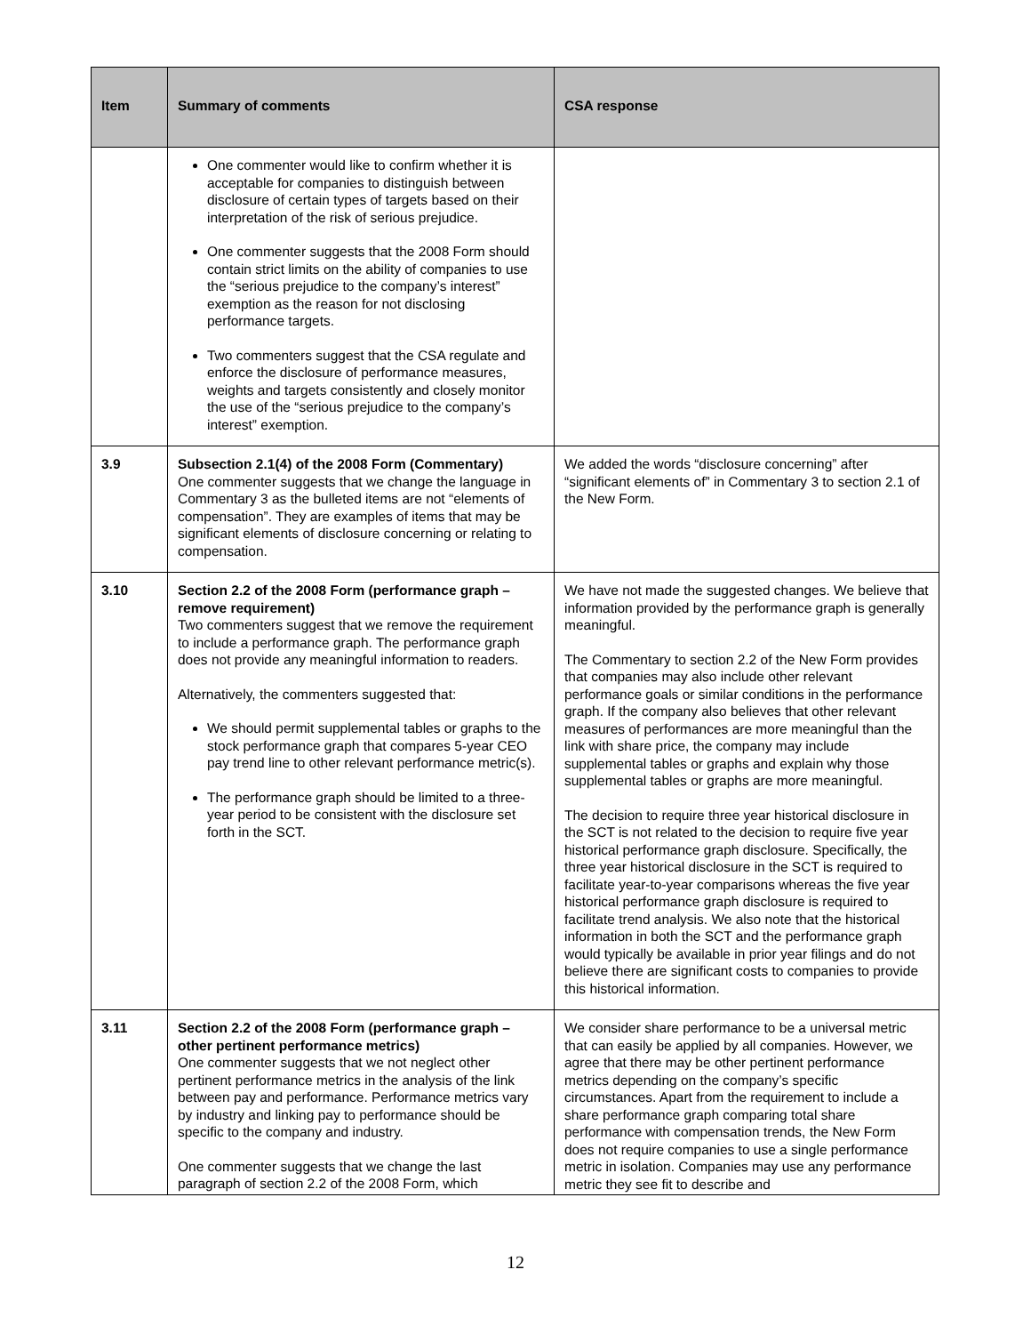| Item | Summary of comments | CSA response |
| --- | --- | --- |
| | One commenter would like to confirm whether it is acceptable for companies to distinguish between disclosure of certain types of targets based on their interpretation of the risk of serious prejudice. One commenter suggests that the 2008 Form should contain strict limits on the ability of companies to use the “serious prejudice to the company’s interest” exemption as the reason for not disclosing performance targets. Two commenters suggest that the CSA regulate and enforce the disclosure of performance measures, weights and targets consistently and closely monitor the use of the “serious prejudice to the company’s interest” exemption. | |
| 3.9 | Subsection 2.1(4) of the 2008 Form (Commentary) One commenter suggests that we change the language in Commentary 3 as the bulleted items are not “elements of compensation”. They are examples of items that may be significant elements of disclosure concerning or relating to compensation. | We added the words “disclosure concerning” after “significant elements of” in Commentary 3 to section 2.1 of the New Form. |
| 3.10 | Section 2.2 of the 2008 Form (performance graph – remove requirement) Two commenters suggest that we remove the requirement to include a performance graph. The performance graph does not provide any meaningful information to readers. Alternatively, the commenters suggested that: We should permit supplemental tables or graphs to the stock performance graph that compares 5-year CEO pay trend line to other relevant performance metric(s). The performance graph should be limited to a three-year period to be consistent with the disclosure set forth in the SCT. | We have not made the suggested changes. We believe that information provided by the performance graph is generally meaningful. The Commentary to section 2.2 of the New Form provides that companies may also include other relevant performance goals or similar conditions in the performance graph. If the company also believes that other relevant measures of performances are more meaningful than the link with share price, the company may include supplemental tables or graphs and explain why those supplemental tables or graphs are more meaningful. The decision to require three year historical disclosure in the SCT is not related to the decision to require five year historical performance graph disclosure. Specifically, the three year historical disclosure in the SCT is required to facilitate year-to-year comparisons whereas the five year historical performance graph disclosure is required to facilitate trend analysis. We also note that the historical information in both the SCT and the performance graph would typically be available in prior year filings and do not believe there are significant costs to companies to provide this historical information. |
| 3.11 | Section 2.2 of the 2008 Form (performance graph – other pertinent performance metrics) One commenter suggests that we not neglect other pertinent performance metrics in the analysis of the link between pay and performance. Performance metrics vary by industry and linking pay to performance should be specific to the company and industry. One commenter suggests that we change the last paragraph of section 2.2 of the 2008 Form, which | We consider share performance to be a universal metric that can easily be applied by all companies. However, we agree that there may be other pertinent performance metrics depending on the company’s specific circumstances. Apart from the requirement to include a share performance graph comparing total share performance with compensation trends, the New Form does not require companies to use a single performance metric in isolation. Companies may use any performance metric they see fit to describe and |
12